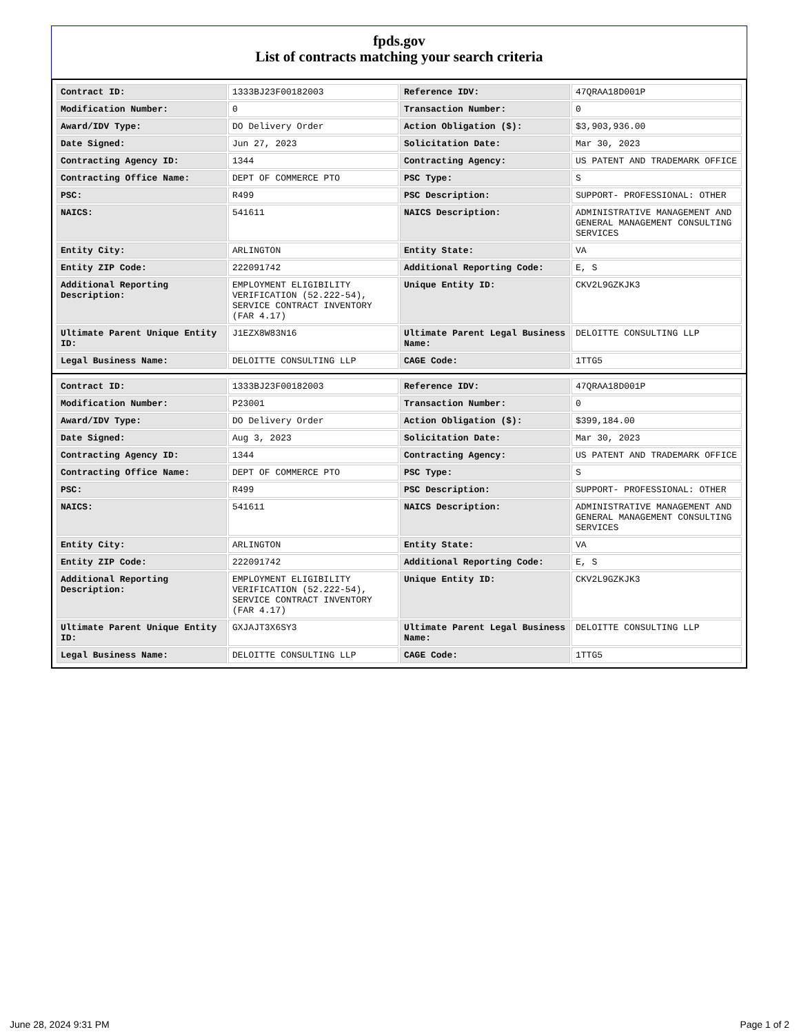fpds.gov
List of contracts matching your search criteria
| Contract ID: | 1333BJ23F00182003 | Reference IDV: | 47QRAA18D001P |
| Modification Number: | 0 | Transaction Number: | 0 |
| Award/IDV Type: | DO Delivery Order | Action Obligation ($): | $3,903,936.00 |
| Date Signed: | Jun 27, 2023 | Solicitation Date: | Mar 30, 2023 |
| Contracting Agency ID: | 1344 | Contracting Agency: | US PATENT AND TRADEMARK OFFICE |
| Contracting Office Name: | DEPT OF COMMERCE PTO | PSC Type: | S |
| PSC: | R499 | PSC Description: | SUPPORT- PROFESSIONAL: OTHER |
| NAICS: | 541611 | NAICS Description: | ADMINISTRATIVE MANAGEMENT AND GENERAL MANAGEMENT CONSULTING SERVICES |
| Entity City: | ARLINGTON | Entity State: | VA |
| Entity ZIP Code: | 222091742 | Additional Reporting Code: | E, S |
| Additional Reporting Description: | EMPLOYMENT ELIGIBILITY VERIFICATION (52.222-54), SERVICE CONTRACT INVENTORY (FAR 4.17) | Unique Entity ID: | CKV2L9GZKJK3 |
| Ultimate Parent Unique Entity ID: | J1EZX8W83N16 | Ultimate Parent Legal Business Name: | DELOITTE CONSULTING LLP |
| Legal Business Name: | DELOITTE CONSULTING LLP | CAGE Code: | 1TTG5 |
| Contract ID: | 1333BJ23F00182003 | Reference IDV: | 47QRAA18D001P |
| Modification Number: | P23001 | Transaction Number: | 0 |
| Award/IDV Type: | DO Delivery Order | Action Obligation ($): | $399,184.00 |
| Date Signed: | Aug 3, 2023 | Solicitation Date: | Mar 30, 2023 |
| Contracting Agency ID: | 1344 | Contracting Agency: | US PATENT AND TRADEMARK OFFICE |
| Contracting Office Name: | DEPT OF COMMERCE PTO | PSC Type: | S |
| PSC: | R499 | PSC Description: | SUPPORT- PROFESSIONAL: OTHER |
| NAICS: | 541611 | NAICS Description: | ADMINISTRATIVE MANAGEMENT AND GENERAL MANAGEMENT CONSULTING SERVICES |
| Entity City: | ARLINGTON | Entity State: | VA |
| Entity ZIP Code: | 222091742 | Additional Reporting Code: | E, S |
| Additional Reporting Description: | EMPLOYMENT ELIGIBILITY VERIFICATION (52.222-54), SERVICE CONTRACT INVENTORY (FAR 4.17) | Unique Entity ID: | CKV2L9GZKJK3 |
| Ultimate Parent Unique Entity ID: | GXJAJT3X6SY3 | Ultimate Parent Legal Business Name: | DELOITTE CONSULTING LLP |
| Legal Business Name: | DELOITTE CONSULTING LLP | CAGE Code: | 1TTG5 |
June 28, 2024 9:31 PM Page 1 of 2